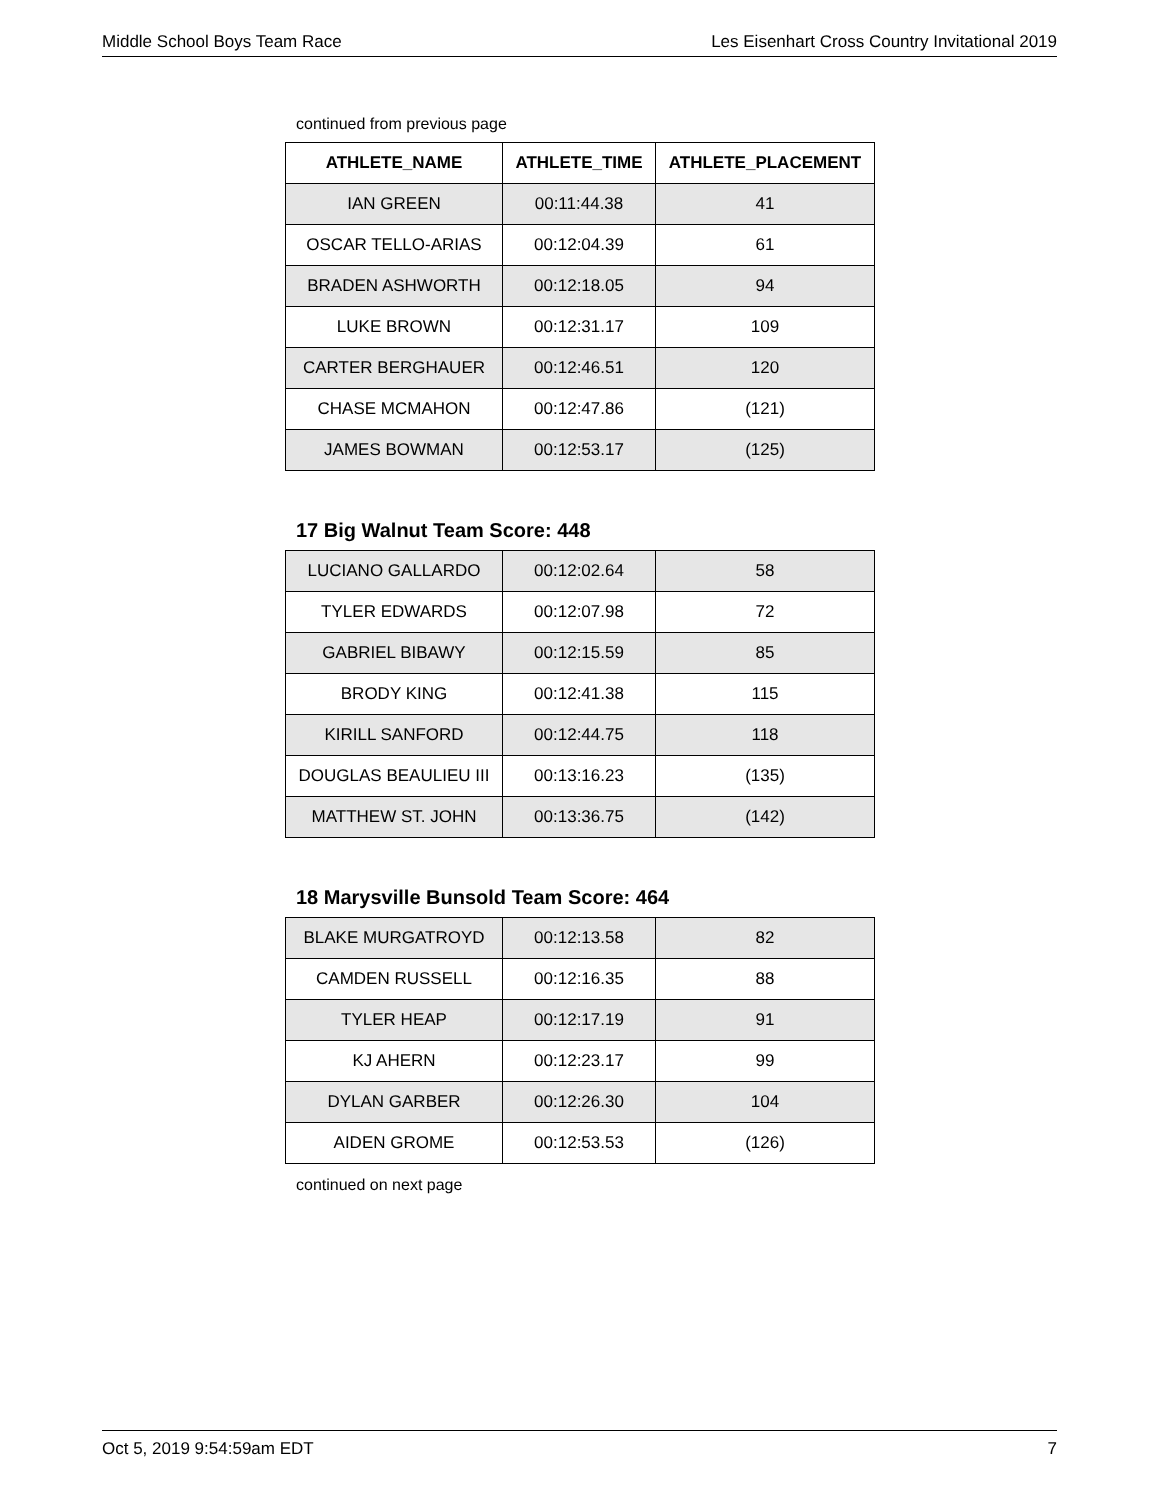Middle School Boys Team Race Les Eisenhart Cross Country Invitational 2019
continued from previous page
| ATHLETE_NAME | ATHLETE_TIME | ATHLETE_PLACEMENT |
| --- | --- | --- |
| IAN GREEN | 00:11:44.38 | 41 |
| OSCAR TELLO-ARIAS | 00:12:04.39 | 61 |
| BRADEN ASHWORTH | 00:12:18.05 | 94 |
| LUKE BROWN | 00:12:31.17 | 109 |
| CARTER BERGHAUER | 00:12:46.51 | 120 |
| CHASE MCMAHON | 00:12:47.86 | (121) |
| JAMES BOWMAN | 00:12:53.17 | (125) |
17 Big Walnut Team Score: 448
| LUCIANO GALLARDO | 00:12:02.64 | 58 |
| TYLER EDWARDS | 00:12:07.98 | 72 |
| GABRIEL BIBAWY | 00:12:15.59 | 85 |
| BRODY KING | 00:12:41.38 | 115 |
| KIRILL SANFORD | 00:12:44.75 | 118 |
| DOUGLAS BEAULIEU III | 00:13:16.23 | (135) |
| MATTHEW ST. JOHN | 00:13:36.75 | (142) |
18 Marysville Bunsold Team Score: 464
| BLAKE MURGATROYD | 00:12:13.58 | 82 |
| CAMDEN RUSSELL | 00:12:16.35 | 88 |
| TYLER HEAP | 00:12:17.19 | 91 |
| KJ AHERN | 00:12:23.17 | 99 |
| DYLAN GARBER | 00:12:26.30 | 104 |
| AIDEN GROME | 00:12:53.53 | (126) |
continued on next page
Oct 5, 2019 9:54:59am EDT 7